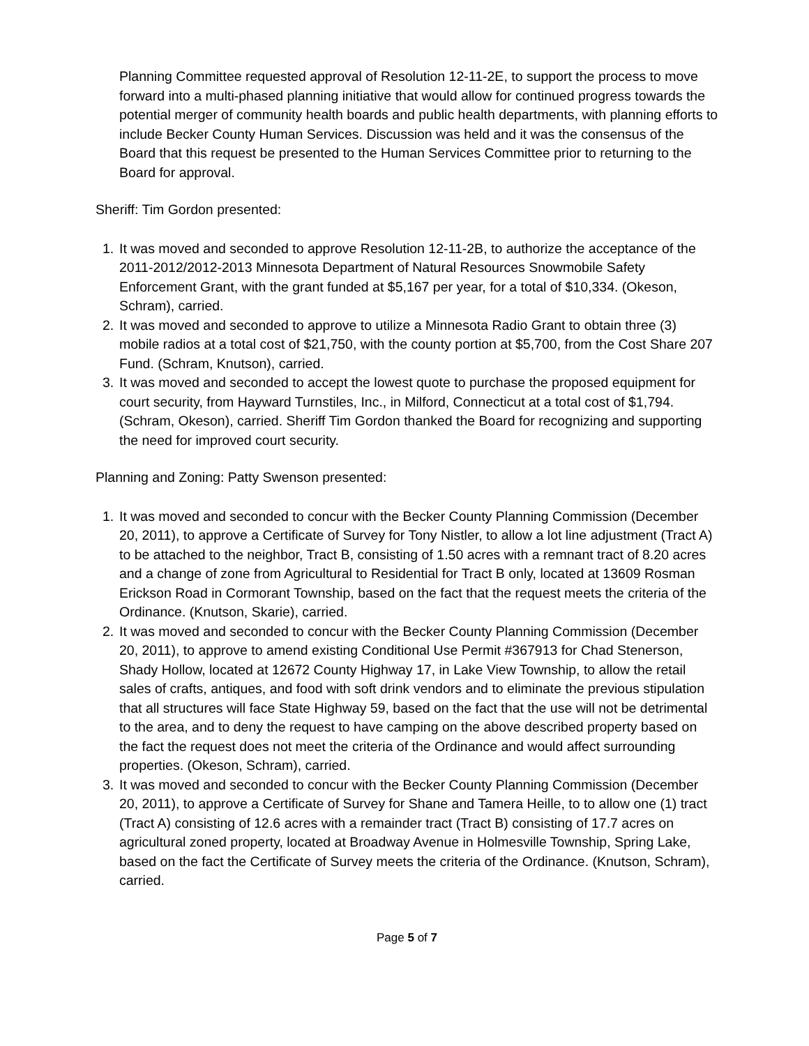Planning Committee requested approval of Resolution 12-11-2E, to support the process to move forward into a multi-phased planning initiative that would allow for continued progress towards the potential merger of community health boards and public health departments, with planning efforts to include Becker County Human Services. Discussion was held and it was the consensus of the Board that this request be presented to the Human Services Committee prior to returning to the Board for approval.
Sheriff: Tim Gordon presented:
1. It was moved and seconded to approve Resolution 12-11-2B, to authorize the acceptance of the 2011-2012/2012-2013 Minnesota Department of Natural Resources Snowmobile Safety Enforcement Grant, with the grant funded at $5,167 per year, for a total of $10,334. (Okeson, Schram), carried.
2. It was moved and seconded to approve to utilize a Minnesota Radio Grant to obtain three (3) mobile radios at a total cost of $21,750, with the county portion at $5,700, from the Cost Share 207 Fund. (Schram, Knutson), carried.
3. It was moved and seconded to accept the lowest quote to purchase the proposed equipment for court security, from Hayward Turnstiles, Inc., in Milford, Connecticut at a total cost of $1,794. (Schram, Okeson), carried. Sheriff Tim Gordon thanked the Board for recognizing and supporting the need for improved court security.
Planning and Zoning: Patty Swenson presented:
1. It was moved and seconded to concur with the Becker County Planning Commission (December 20, 2011), to approve a Certificate of Survey for Tony Nistler, to allow a lot line adjustment (Tract A) to be attached to the neighbor, Tract B, consisting of 1.50 acres with a remnant tract of 8.20 acres and a change of zone from Agricultural to Residential for Tract B only, located at 13609 Rosman Erickson Road in Cormorant Township, based on the fact that the request meets the criteria of the Ordinance. (Knutson, Skarie), carried.
2. It was moved and seconded to concur with the Becker County Planning Commission (December 20, 2011), to approve to amend existing Conditional Use Permit #367913 for Chad Stenerson, Shady Hollow, located at 12672 County Highway 17, in Lake View Township, to allow the retail sales of crafts, antiques, and food with soft drink vendors and to eliminate the previous stipulation that all structures will face State Highway 59, based on the fact that the use will not be detrimental to the area, and to deny the request to have camping on the above described property based on the fact the request does not meet the criteria of the Ordinance and would affect surrounding properties. (Okeson, Schram), carried.
3. It was moved and seconded to concur with the Becker County Planning Commission (December 20, 2011), to approve a Certificate of Survey for Shane and Tamera Heille, to to allow one (1) tract (Tract A) consisting of 12.6 acres with a remainder tract (Tract B) consisting of 17.7 acres on agricultural zoned property, located at Broadway Avenue in Holmesville Township, Spring Lake, based on the fact the Certificate of Survey meets the criteria of the Ordinance. (Knutson, Schram), carried.
Page 5 of 7